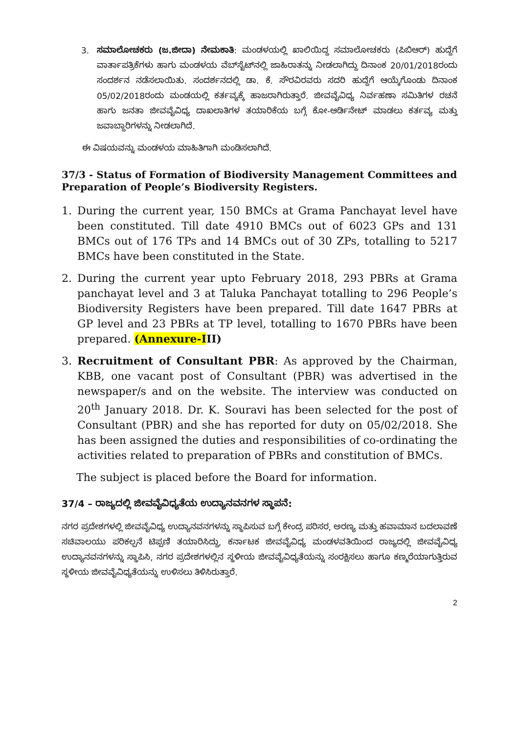3. ಸಮಾಲೋಚಕರು (ಜ.ಜೀದಾ) ನೇಮಕಾತಿ: ಮಂಡಳಯಲ್ಲಿ ಖಾಲಿಯಿದ್ದ ಸಮಾಲೋಚಕರು (ಪಿಬಿಆರ್) ಹುದ್ದೆಗೆ ವಾರ್ತಾಪತ್ರಿಕೆಗಳು ಹಾಗು ಮಂಡಳಯ ವೆಬ್‌ಸೈಟ್‌ನಲ್ಲಿ ಜಾಹಿರಾತನ್ನು ನೀಡಲಾಗಿದ್ದು ದಿನಾಂಕ 20/01/2018ರಂದು ಸಂದರ್ಶನ ನಡೆಸಲಾಯಿತು. ಸಂದರ್ಶನದಲ್ಲಿ ಡಾ. ಕೆ. ಸೌರವಿರವರು ಸದರಿ ಹುದ್ದೆಗೆ ಆಯ್ಕೆಗೊಂಡು ದಿನಾಂಕ 05/02/2018ರಂದು ಮಂಡಯಲ್ಲಿ ಕರ್ತವ್ಯಕ್ಕೆ ಹಾಜರಾಗಿರುತ್ತಾರೆ. ಜೀವವೈವಿಧ್ಯ ನಿರ್ವಹಣಾ ಸಮಿತಿಗಳ ರಚನೆ ಹಾಗು ಜನತಾ ಜೀವವೈವಿಧ್ಯ ದಾಖಲಾತಿಗಳ ತಯಾರಿಕೆಯ ಬಗ್ಗೆ ಕೋ-ಆರ್ಡಿನೇಟ್ ಮಾಡಲು ಕರ್ತವ್ಯ ಮತ್ತು ಜವಾಬ್ದಾರಿಗಳನ್ನು ನೀಡಲಾಗಿದೆ.
ಈ ವಿಷಯವನ್ನು ಮಂಡಳಯ ಮಾಹಿತಿಗಾಗಿ ಮಂಡಿಸಲಾಗಿದೆ.
37/3 - Status of Formation of Biodiversity Management Committees and Preparation of People’s Biodiversity Registers.
1. During the current year, 150 BMCs at Grama Panchayat level have been constituted. Till date 4910 BMCs out of 6023 GPs and 131 BMCs out of 176 TPs and 14 BMCs out of 30 ZPs, totalling to 5217 BMCs have been constituted in the State.
2. During the current year upto February 2018, 293 PBRs at Grama panchayat level and 3 at Taluka Panchayat totalling to 296 People’s Biodiversity Registers have been prepared. Till date 1647 PBRs at GP level and 23 PBRs at TP level, totalling to 1670 PBRs have been prepared. (Annexure-III)
3. Recruitment of Consultant PBR: As approved by the Chairman, KBB, one vacant post of Consultant (PBR) was advertised in the newspaper/s and on the website. The interview was conducted on 20<sup>th</sup> January 2018. Dr. K. Souravi has been selected for the post of Consultant (PBR) and she has reported for duty on 05/02/2018. She has been assigned the duties and responsibilities of co-ordinating the activities related to preparation of PBRs and constitution of BMCs.
The subject is placed before the Board for information.
37/4 – ರಾಜ್ಯದಲ್ಲಿ ಜೀವವೈವಿಧ್ಯತೆಯ ಉದ್ಯಾನವನಗಳ ಸ್ಥಾಪನೆ:
ನಗರ ಪ್ರದೇಶಗಳಲ್ಲಿ ಜೀವವೈವಿಧ್ಯ ಉದ್ಯಾನವನಗಳನ್ನು ಸ್ಥಾಪಿಸುವ ಬಗ್ಗೆ ಕೇಂದ್ರ ಪರಿಸರ, ಅರಣ್ಯ ಮತ್ತು ಹವಾಮಾನ ಬದಲಾವಣೆ ಸಚಿವಾಲಯು ಪರಿಕಲ್ಪನೆ ಟಿಪ್ಪಣಿ ತಯಾರಿಸಿದ್ದು, ಕರ್ನಾಟಕ ಜೀವವೈವಿಧ್ಯ ಮಂಡಳವತಿಯಿಂದ ರಾಜ್ಯದಲ್ಲಿ ಜೀವವೈವಿಧ್ಯ ಉದ್ಯಾನವನಗಳನ್ನು ಸ್ಥಾಪಿಸಿ, ನಗರ ಪ್ರದೇಶಗಳಲ್ಲಿನ ಸ್ಥಳೀಯ ಜೀವವೈವಿಧ್ಯತೆಯನ್ನು ಸಂರಕ್ಷಿಸಲು ಹಾಗೂ ಕಣ್ಮರೆಯಾಗುತ್ತಿರುವ ಸ್ಥಳೀಯ ಜೀವವೈವಿಧ್ಯತೆಯನ್ನು ಉಳಿಸಲು ತಿಳಿಸಿರುತ್ತಾರೆ.
2